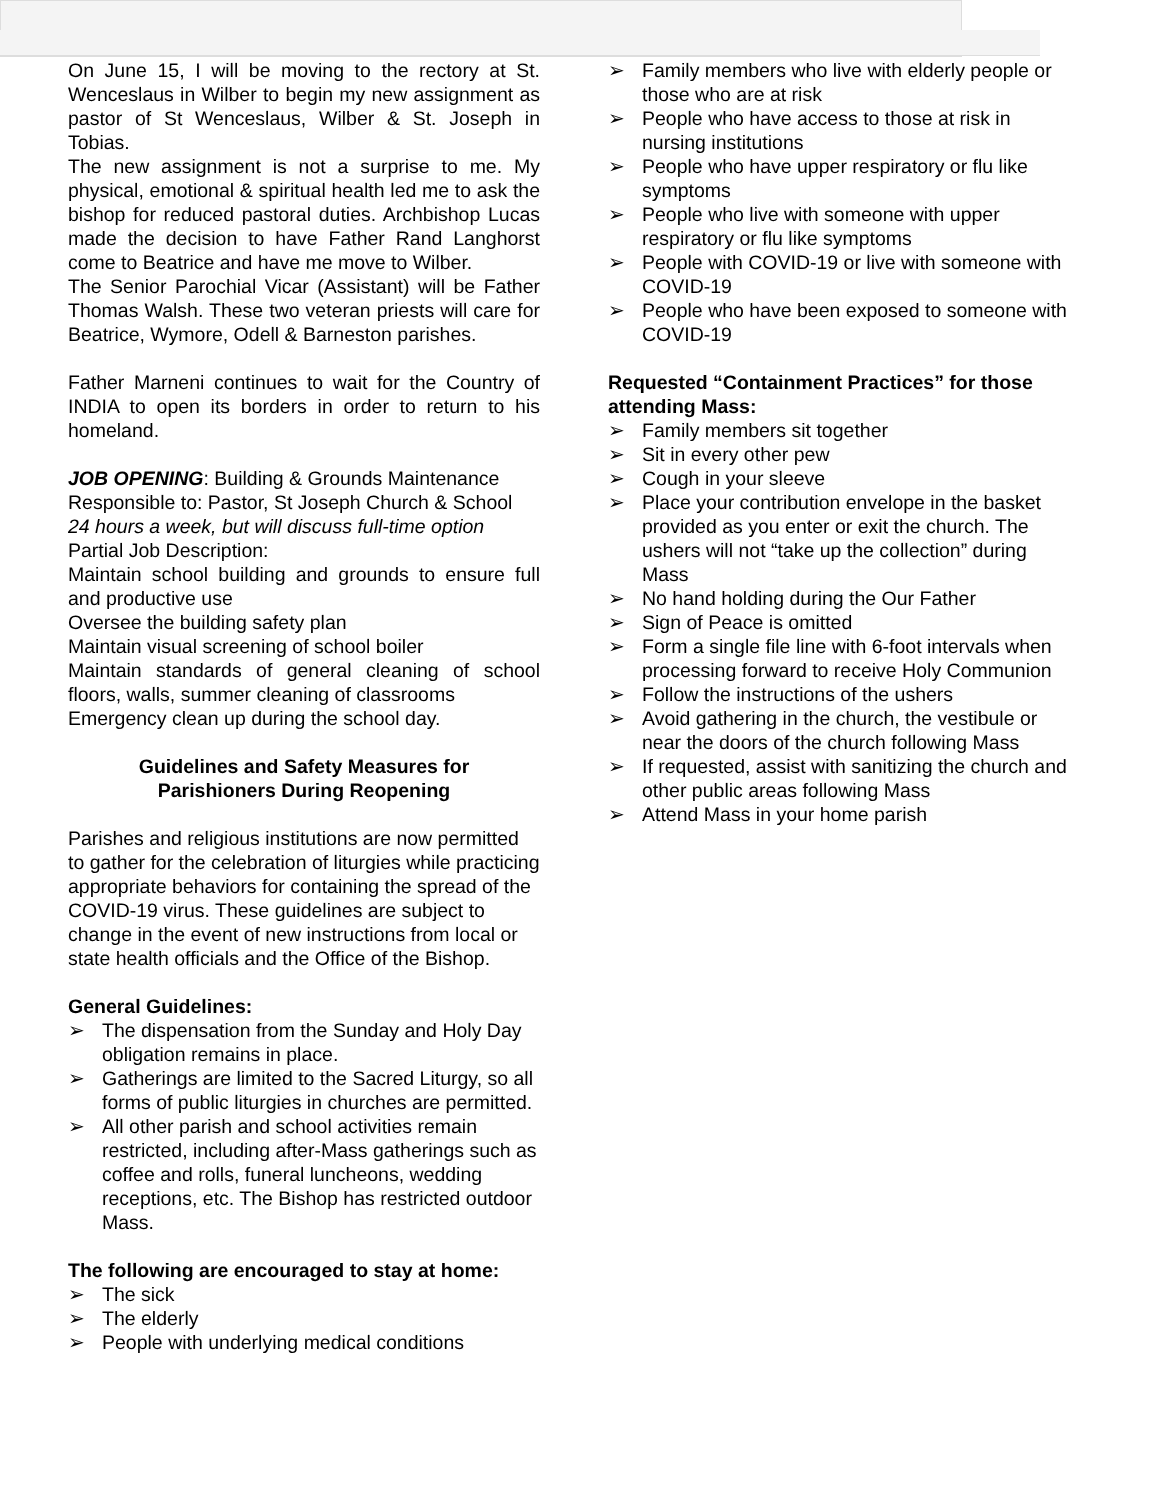On June 15, I will be moving to the rectory at St. Wenceslaus in Wilber to begin my new assignment as pastor of St Wenceslaus, Wilber & St. Joseph in Tobias.
The new assignment is not a surprise to me. My physical, emotional & spiritual health led me to ask the bishop for reduced pastoral duties. Archbishop Lucas made the decision to have Father Rand Langhorst come to Beatrice and have me move to Wilber.
The Senior Parochial Vicar (Assistant) will be Father Thomas Walsh. These two veteran priests will care for Beatrice, Wymore, Odell & Barneston parishes.
Father Marneni continues to wait for the Country of INDIA to open its borders in order to return to his homeland.
JOB OPENING: Building & Grounds Maintenance
Responsible to: Pastor, St Joseph Church & School
24 hours a week, but will discuss full-time option
Partial Job Description:
Maintain school building and grounds to ensure full and productive use
Oversee the building safety plan
Maintain visual screening of school boiler
Maintain standards of general cleaning of school floors, walls, summer cleaning of classrooms
Emergency clean up during the school day.
Guidelines and Safety Measures for
Parishioners During Reopening
Parishes and religious institutions are now permitted to gather for the celebration of liturgies while practicing appropriate behaviors for containing the spread of the COVID-19 virus. These guidelines are subject to change in the event of new instructions from local or state health officials and the Office of the Bishop.
General Guidelines:
➢ The dispensation from the Sunday and Holy Day obligation remains in place.
➢ Gatherings are limited to the Sacred Liturgy, so all forms of public liturgies in churches are permitted.
➢ All other parish and school activities remain restricted, including after-Mass gatherings such as coffee and rolls, funeral luncheons, wedding receptions, etc. The Bishop has restricted outdoor Mass.
The following are encouraged to stay at home:
➢ The sick
➢ The elderly
➢ People with underlying medical conditions
➢ Family members who live with elderly people or those who are at risk
➢ People who have access to those at risk in nursing institutions
➢ People who have upper respiratory or flu like symptoms
➢ People who live with someone with upper respiratory or flu like symptoms
➢ People with COVID-19 or live with someone with COVID-19
➢ People who have been exposed to someone with COVID-19
Requested “Containment Practices” for those attending Mass:
➢ Family members sit together
➢ Sit in every other pew
➢ Cough in your sleeve
➢ Place your contribution envelope in the basket provided as you enter or exit the church. The ushers will not “take up the collection” during Mass
➢ No hand holding during the Our Father
➢ Sign of Peace is omitted
➢ Form a single file line with 6-foot intervals when processing forward to receive Holy Communion
➢ Follow the instructions of the ushers
➢ Avoid gathering in the church, the vestibule or near the doors of the church following Mass
➢ If requested, assist with sanitizing the church and other public areas following Mass
➢ Attend Mass in your home parish